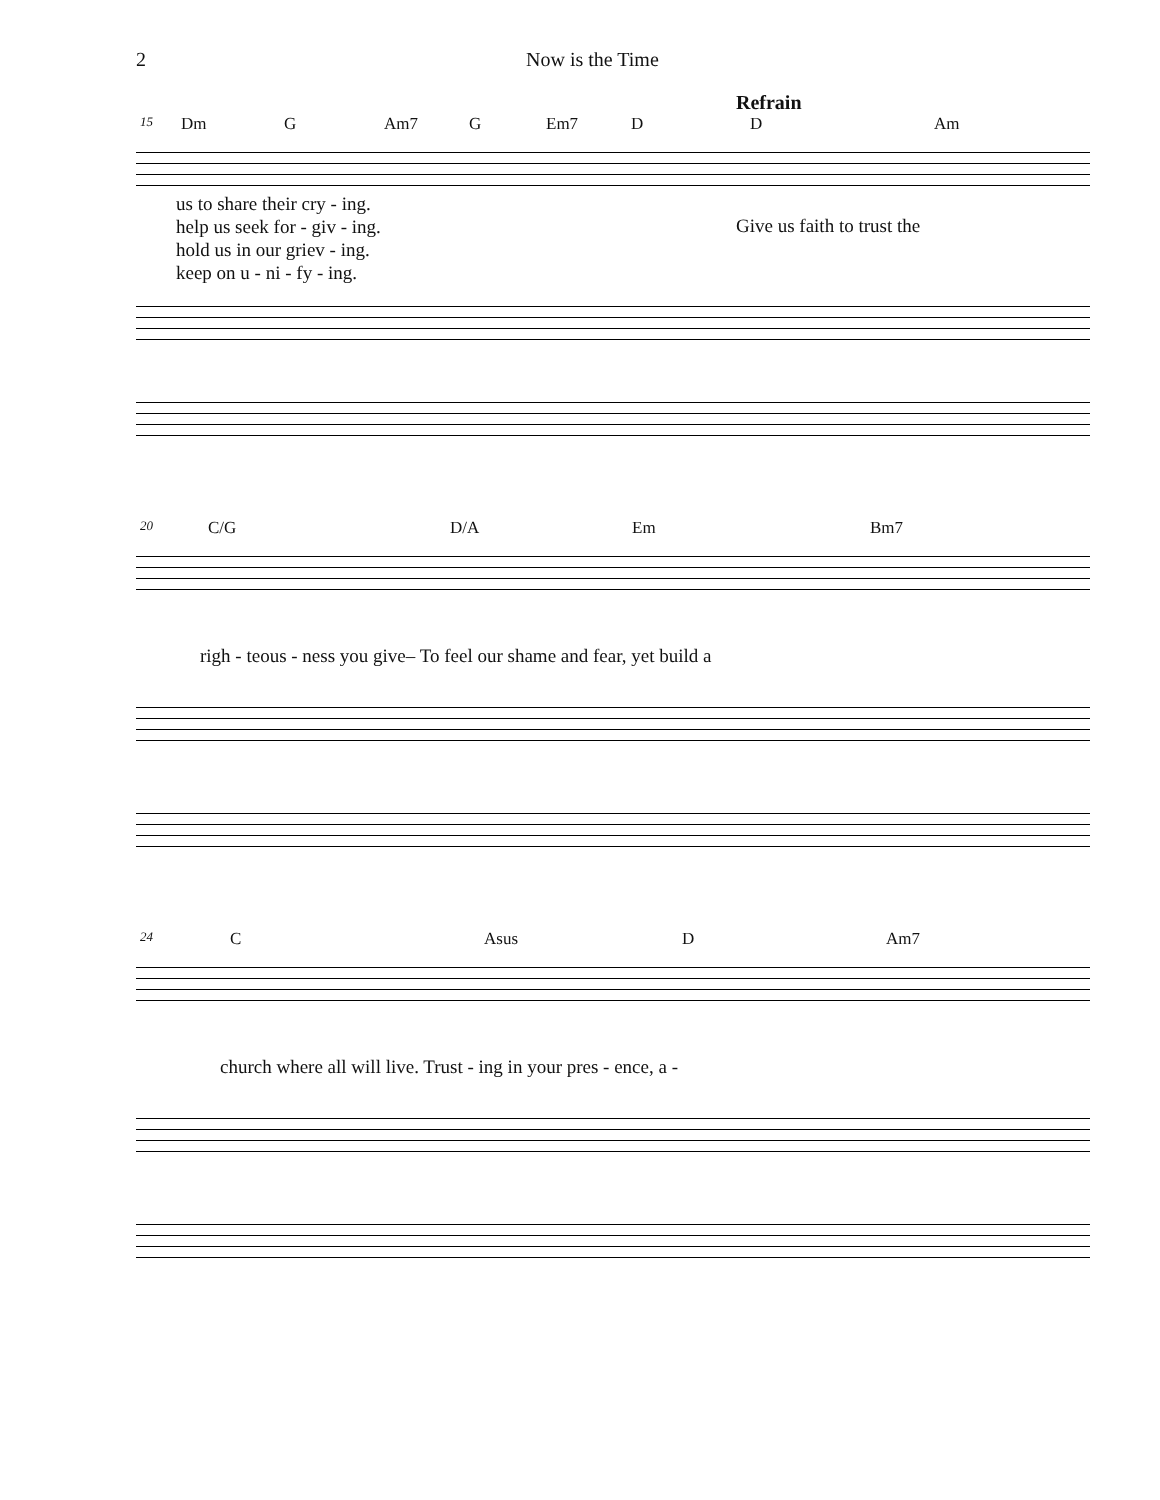2 Now is the Time
Refrain
15 Dm G Am7 G Em7 D D Am
us to share their cry - ing.
help us seek for - giv - ing.
hold us in our griev - ing.
keep on u - ni - fy - ing.
Give us faith to trust the
20 C/G D/A Em Bm7
righ - teous - ness you give– To feel our shame and fear, yet build a
24 C Asus D Am7
church where all will live. Trust - ing in your pres - ence, a -